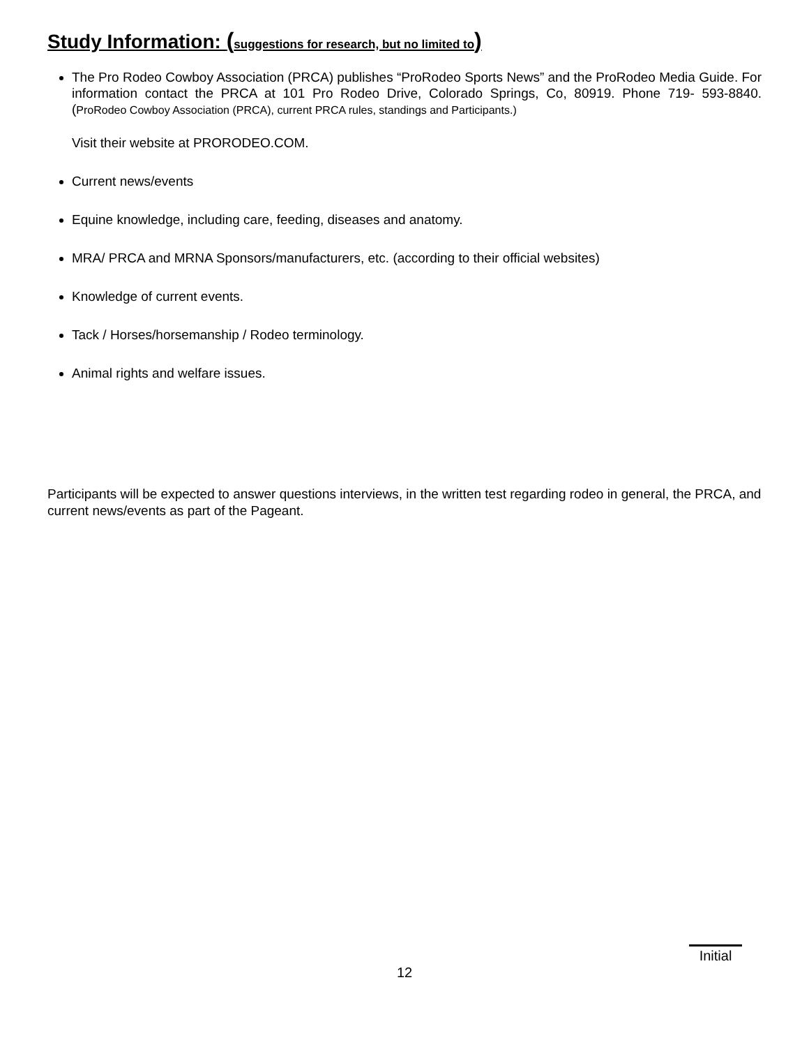Study Information: (suggestions for research, but no limited to)
The Pro Rodeo Cowboy Association (PRCA) publishes “ProRodeo Sports News” and the ProRodeo Media Guide. For information contact the PRCA at 101 Pro Rodeo Drive, Colorado Springs, Co, 80919. Phone 719- 593-8840. (ProRodeo Cowboy Association (PRCA), current PRCA rules, standings and Participants.)
Visit their website at PRORODEO.COM.
Current news/events
Equine knowledge, including care, feeding, diseases and anatomy.
MRA/ PRCA and MRNA Sponsors/manufacturers, etc. (according to their official websites)
Knowledge of current events.
Tack / Horses/horsemanship / Rodeo terminology.
Animal rights and welfare issues.
Participants will be expected to answer questions interviews, in the written test regarding rodeo in general, the PRCA, and current news/events as part of the Pageant.
Initial
12